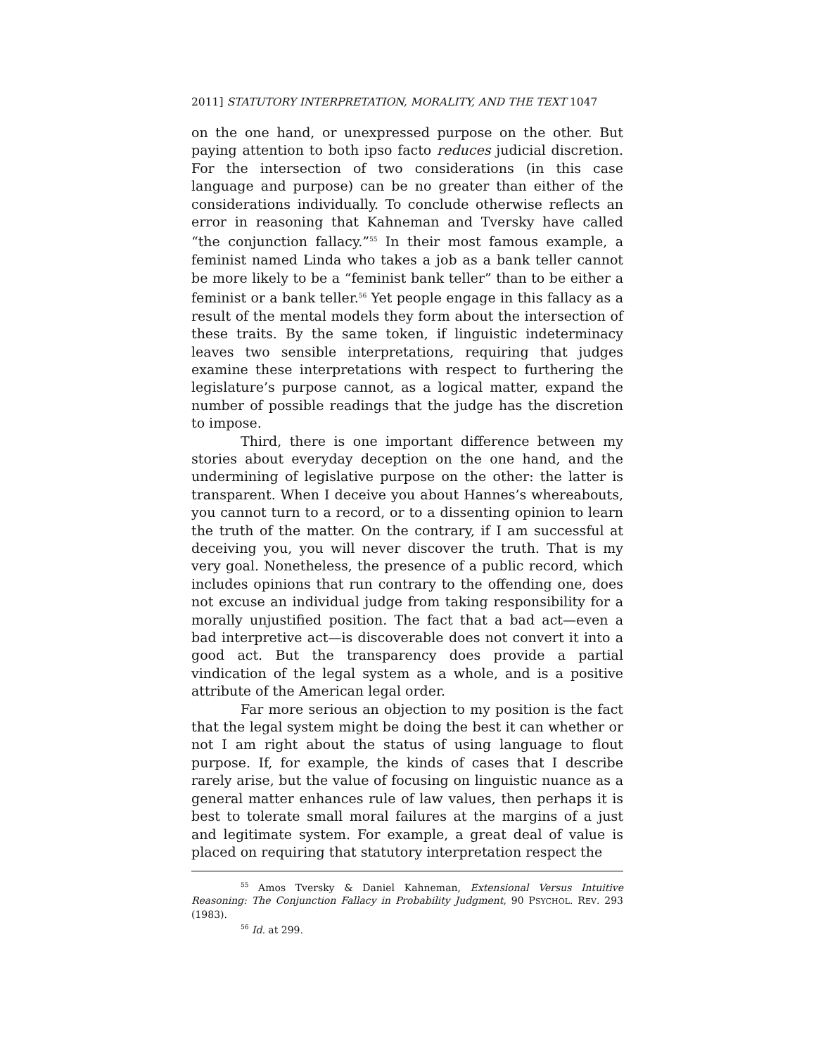2011] STATUTORY INTERPRETATION, MORALITY, AND THE TEXT 1047
on the one hand, or unexpressed purpose on the other. But paying attention to both ipso facto reduces judicial discretion. For the intersection of two considerations (in this case language and purpose) can be no greater than either of the considerations individually. To conclude otherwise reflects an error in reasoning that Kahneman and Tversky have called “the conjunction fallacy.”<sup>55</sup> In their most famous example, a feminist named Linda who takes a job as a bank teller cannot be more likely to be a “feminist bank teller” than to be either a feminist or a bank teller.<sup>56</sup> Yet people engage in this fallacy as a result of the mental models they form about the intersection of these traits. By the same token, if linguistic indeterminacy leaves two sensible interpretations, requiring that judges examine these interpretations with respect to furthering the legislature’s purpose cannot, as a logical matter, expand the number of possible readings that the judge has the discretion to impose.
Third, there is one important difference between my stories about everyday deception on the one hand, and the undermining of legislative purpose on the other: the latter is transparent. When I deceive you about Hannes’s whereabouts, you cannot turn to a record, or to a dissenting opinion to learn the truth of the matter. On the contrary, if I am successful at deceiving you, you will never discover the truth. That is my very goal. Nonetheless, the presence of a public record, which includes opinions that run contrary to the offending one, does not excuse an individual judge from taking responsibility for a morally unjustified position. The fact that a bad act—even a bad interpretive act—is discoverable does not convert it into a good act. But the transparency does provide a partial vindication of the legal system as a whole, and is a positive attribute of the American legal order.
Far more serious an objection to my position is the fact that the legal system might be doing the best it can whether or not I am right about the status of using language to flout purpose. If, for example, the kinds of cases that I describe rarely arise, but the value of focusing on linguistic nuance as a general matter enhances rule of law values, then perhaps it is best to tolerate small moral failures at the margins of a just and legitimate system. For example, a great deal of value is placed on requiring that statutory interpretation respect the
<sup>55</sup> Amos Tversky & Daniel Kahneman, Extensional Versus Intuitive Reasoning: The Conjunction Fallacy in Probability Judgment, 90 PSYCHOL. REV. 293 (1983).
<sup>56</sup> Id. at 299.